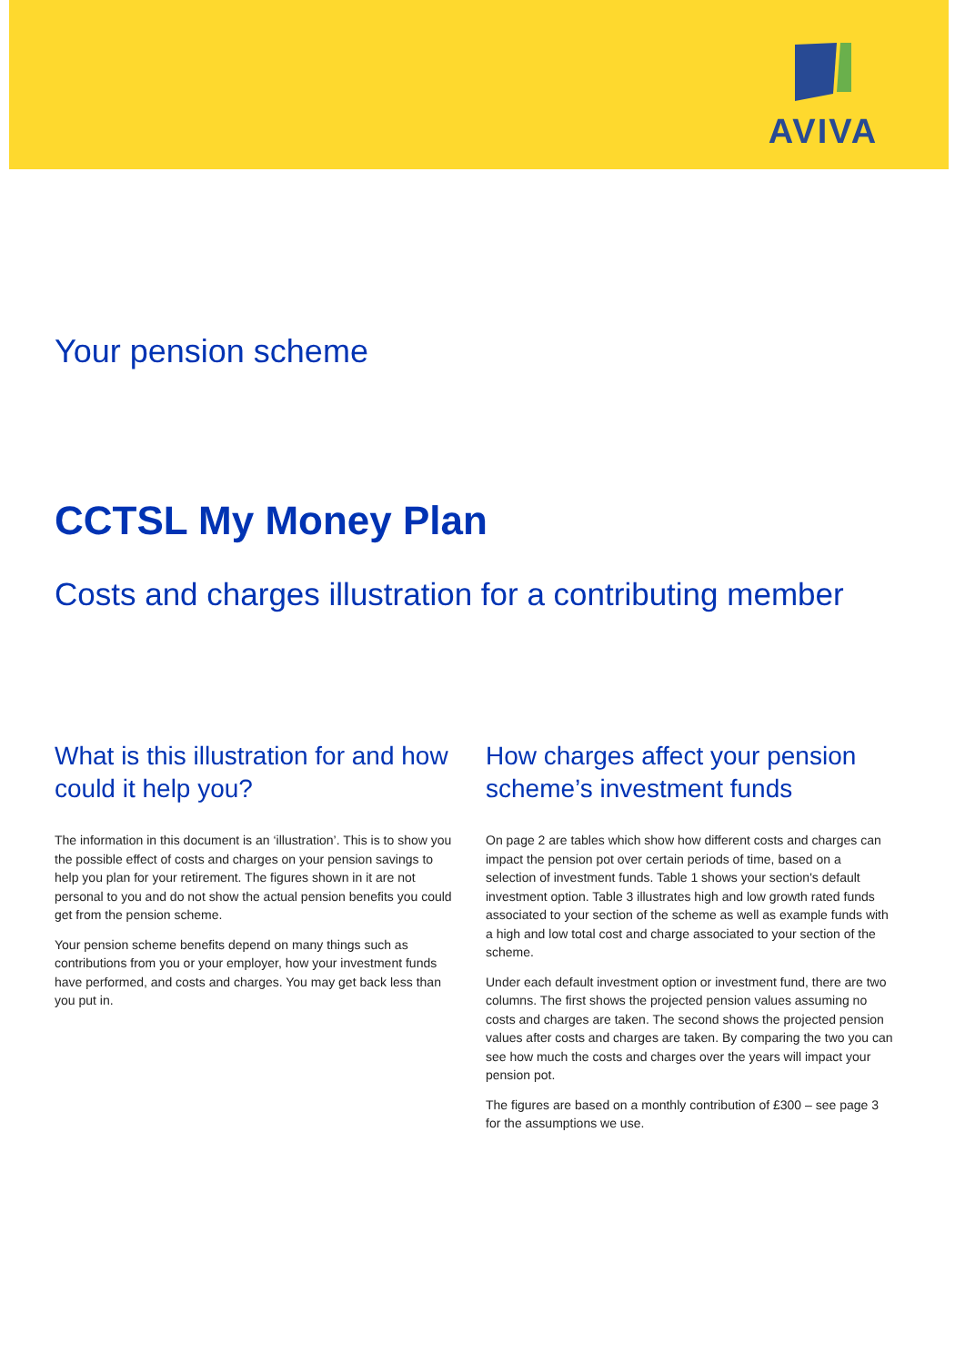AVIVA
Your pension scheme
CCTSL My Money Plan
Costs and charges illustration for a contributing member
What is this illustration for and how could it help you?
The information in this document is an ‘illustration’. This is to show you the possible effect of costs and charges on your pension savings to help you plan for your retirement. The figures shown in it are not personal to you and do not show the actual pension benefits you could get from the pension scheme.
Your pension scheme benefits depend on many things such as contributions from you or your employer, how your investment funds have performed, and costs and charges. You may get back less than you put in.
How charges affect your pension scheme’s investment funds
On page 2 are tables which show how different costs and charges can impact the pension pot over certain periods of time, based on a selection of investment funds. Table 1 shows your section's default investment option. Table 3 illustrates high and low growth rated funds associated to your section of the scheme as well as example funds with a high and low total cost and charge associated to your section of the scheme.
Under each default investment option or investment fund, there are two columns. The first shows the projected pension values assuming no costs and charges are taken. The second shows the projected pension values after costs and charges are taken. By comparing the two you can see how much the costs and charges over the years will impact your pension pot.
The figures are based on a monthly contribution of £300 – see page 3 for the assumptions we use.